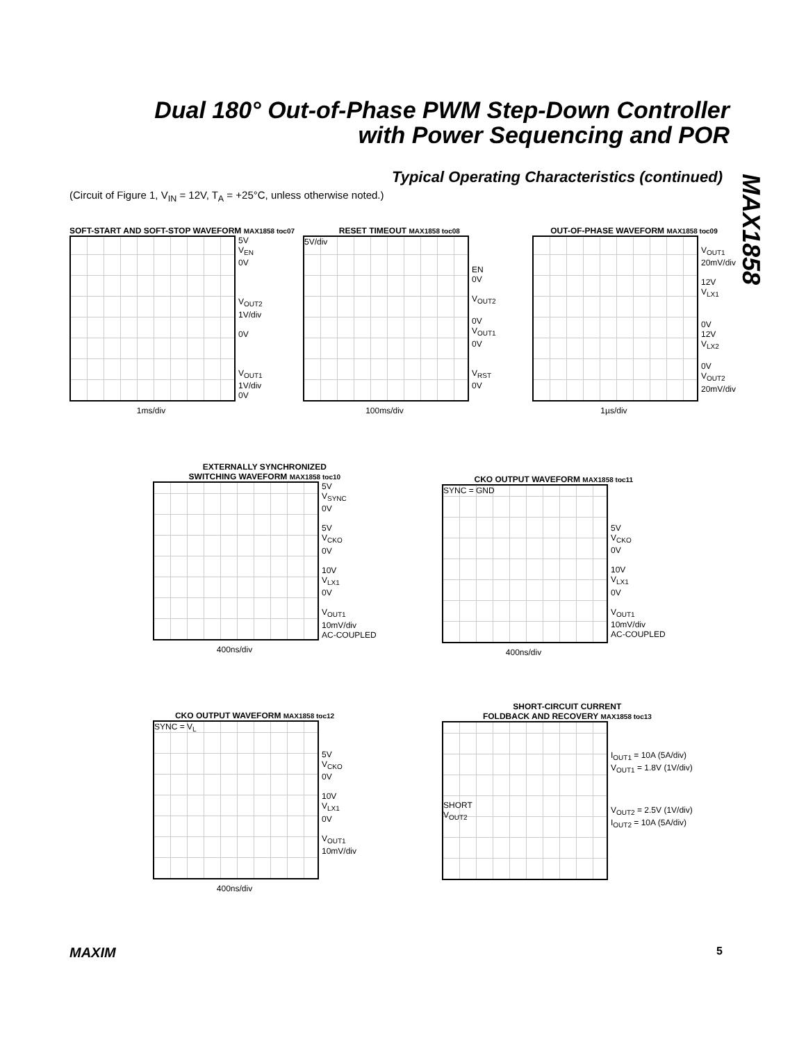Dual 180° Out-of-Phase PWM Step-Down Controller with Power Sequencing and POR
Typical Operating Characteristics (continued)
(Circuit of Figure 1, V<sub>IN</sub> = 12V, T<sub>A</sub> = +25°C, unless otherwise noted.)
MAX1858
SOFT-START AND SOFT-STOP WAVEFORM MAX1858 toc07
5V
V<sub>EN</sub>
0V
V<sub>OUT2</sub>
1V/div
0V
V<sub>OUT1</sub>
1V/div
0V
1ms/div
RESET TIMEOUT MAX1858 toc08
5V/div
EN
0V
V<sub>OUT2</sub>
0V
V<sub>OUT1</sub>
0V
V<sub>RST</sub>
0V
100ms/div
OUT-OF-PHASE WAVEFORM MAX1858 toc09
V<sub>OUT1</sub>
20mV/div
12V
V<sub>LX1</sub>
0V
12V
V<sub>LX2</sub>
0V
V<sub>OUT2</sub>
20mV/div
1µs/div
EXTERNALLY SYNCHRONIZED
SWITCHING WAVEFORM MAX1858 toc10
5V
V<sub>SYNC</sub>
0V
5V
V<sub>CKO</sub>
0V
10V
V<sub>LX1</sub>
0V
V<sub>OUT1</sub>
10mV/div
AC-COUPLED
400ns/div
CKO OUTPUT WAVEFORM MAX1858 toc11
SYNC = GND
5V
V<sub>CKO</sub>
0V
10V
V<sub>LX1</sub>
0V
V<sub>OUT1</sub>
10mV/div
AC-COUPLED
400ns/div
CKO OUTPUT WAVEFORM MAX1858 toc12
SYNC = V<sub>L</sub>
5V
V<sub>CKO</sub>
0V
10V
V<sub>LX1</sub>
0V
V<sub>OUT1</sub>
10mV/div
400ns/div
SHORT-CIRCUIT CURRENT
FOLDBACK AND RECOVERY MAX1858 toc13
SHORT
V<sub>OUT2</sub>
I<sub>OUT1</sub> = 10A (5A/div)
V<sub>OUT1</sub> = 1.8V (1V/div)
V<sub>OUT2</sub> = 2.5V (1V/div)
I<sub>OUT2</sub> = 10A (5A/div)
MAXIM 5